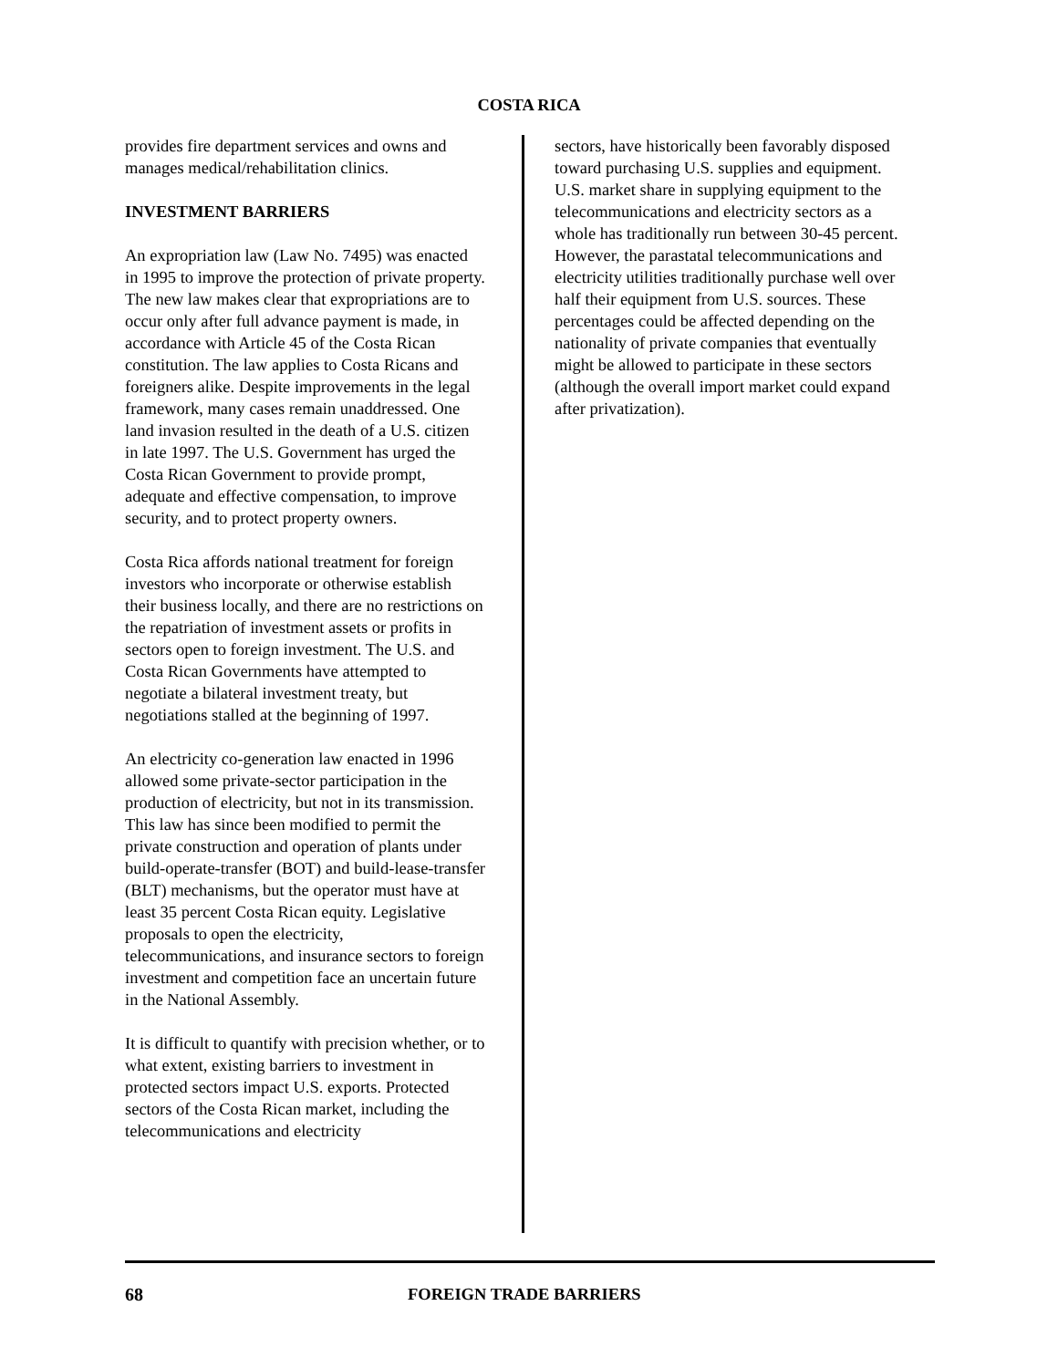COSTA RICA
provides fire department services and owns and manages medical/rehabilitation clinics.
INVESTMENT BARRIERS
An expropriation law (Law No. 7495) was enacted in 1995 to improve the protection of private property. The new law makes clear that expropriations are to occur only after full advance payment is made, in accordance with Article 45 of the Costa Rican constitution. The law applies to Costa Ricans and foreigners alike. Despite improvements in the legal framework, many cases remain unaddressed. One land invasion resulted in the death of a U.S. citizen in late 1997. The U.S. Government has urged the Costa Rican Government to provide prompt, adequate and effective compensation, to improve security, and to protect property owners.
Costa Rica affords national treatment for foreign investors who incorporate or otherwise establish their business locally, and there are no restrictions on the repatriation of investment assets or profits in sectors open to foreign investment. The U.S. and Costa Rican Governments have attempted to negotiate a bilateral investment treaty, but negotiations stalled at the beginning of 1997.
An electricity co-generation law enacted in 1996 allowed some private-sector participation in the production of electricity, but not in its transmission. This law has since been modified to permit the private construction and operation of plants under build-operate-transfer (BOT) and build-lease-transfer (BLT) mechanisms, but the operator must have at least 35 percent Costa Rican equity. Legislative proposals to open the electricity, telecommunications, and insurance sectors to foreign investment and competition face an uncertain future in the National Assembly.
It is difficult to quantify with precision whether, or to what extent, existing barriers to investment in protected sectors impact U.S. exports. Protected sectors of the Costa Rican market, including the telecommunications and electricity
sectors, have historically been favorably disposed toward purchasing U.S. supplies and equipment. U.S. market share in supplying equipment to the telecommunications and electricity sectors as a whole has traditionally run between 30-45 percent. However, the parastatal telecommunications and electricity utilities traditionally purchase well over half their equipment from U.S. sources. These percentages could be affected depending on the nationality of private companies that eventually might be allowed to participate in these sectors (although the overall import market could expand after privatization).
68 FOREIGN TRADE BARRIERS